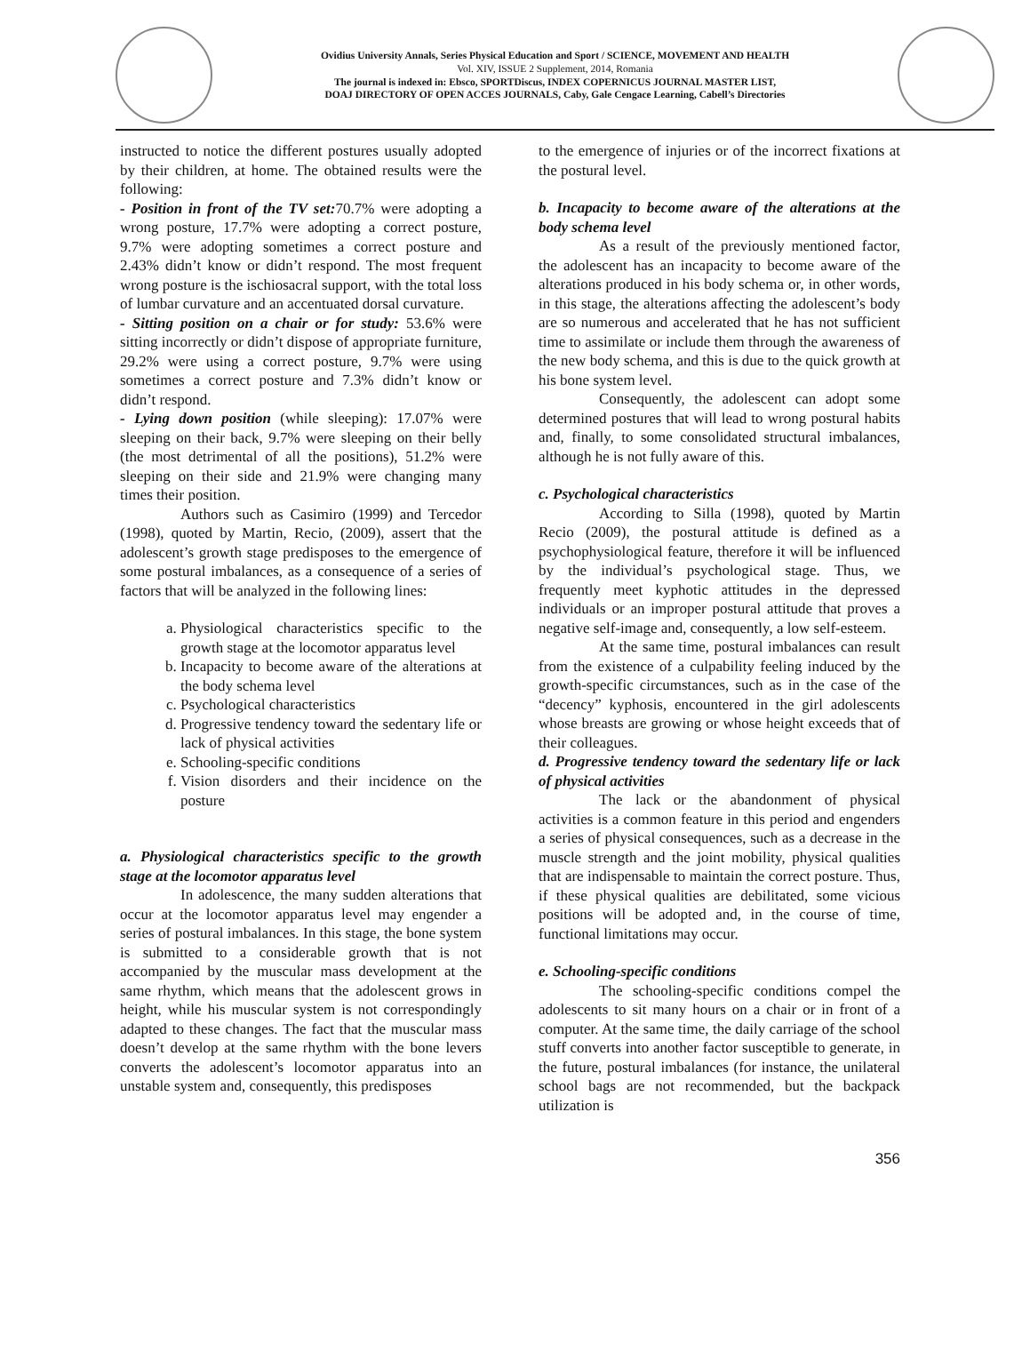Ovidius University Annals, Series Physical Education and Sport / SCIENCE, MOVEMENT AND HEALTH
Vol. XIV, ISSUE 2 Supplement, 2014, Romania
The journal is indexed in: Ebsco, SPORTDiscus, INDEX COPERNICUS JOURNAL MASTER LIST,
DOAJ DIRECTORY OF OPEN ACCES JOURNALS, Caby, Gale Cengace Learning, Cabell’s Directories
instructed to notice the different postures usually adopted by their children, at home. The obtained results were the following:
- Position in front of the TV set: 70.7% were adopting a wrong posture, 17.7% were adopting a correct posture, 9.7% were adopting sometimes a correct posture and 2.43% didn’t know or didn’t respond. The most frequent wrong posture is the ischiosacral support, with the total loss of lumbar curvature and an accentuated dorsal curvature.
- Sitting position on a chair or for study: 53.6% were sitting incorrectly or didn’t dispose of appropriate furniture, 29.2% were using a correct posture, 9.7% were using sometimes a correct posture and 7.3% didn’t know or didn’t respond.
- Lying down position (while sleeping): 17.07% were sleeping on their back, 9.7% were sleeping on their belly (the most detrimental of all the positions), 51.2% were sleeping on their side and 21.9% were changing many times their position.
Authors such as Casimiro (1999) and Tercedor (1998), quoted by Martin, Recio, (2009), assert that the adolescent’s growth stage predisposes to the emergence of some postural imbalances, as a consequence of a series of factors that will be analyzed in the following lines:
a. Physiological characteristics specific to the growth stage at the locomotor apparatus level
b. Incapacity to become aware of the alterations at the body schema level
c. Psychological characteristics
d. Progressive tendency toward the sedentary life or lack of physical activities
e. Schooling-specific conditions
f. Vision disorders and their incidence on the posture
a. Physiological characteristics specific to the growth stage at the locomotor apparatus level
In adolescence, the many sudden alterations that occur at the locomotor apparatus level may engender a series of postural imbalances. In this stage, the bone system is submitted to a considerable growth that is not accompanied by the muscular mass development at the same rhythm, which means that the adolescent grows in height, while his muscular system is not correspondingly adapted to these changes. The fact that the muscular mass doesn’t develop at the same rhythm with the bone levers converts the adolescent’s locomotor apparatus into an unstable system and, consequently, this predisposes
to the emergence of injuries or of the incorrect fixations at the postural level.
b. Incapacity to become aware of the alterations at the body schema level
As a result of the previously mentioned factor, the adolescent has an incapacity to become aware of the alterations produced in his body schema or, in other words, in this stage, the alterations affecting the adolescent’s body are so numerous and accelerated that he has not sufficient time to assimilate or include them through the awareness of the new body schema, and this is due to the quick growth at his bone system level.
Consequently, the adolescent can adopt some determined postures that will lead to wrong postural habits and, finally, to some consolidated structural imbalances, although he is not fully aware of this.
c. Psychological characteristics
According to Silla (1998), quoted by Martin Recio (2009), the postural attitude is defined as a psychophysiological feature, therefore it will be influenced by the individual’s psychological stage. Thus, we frequently meet kyphotic attitudes in the depressed individuals or an improper postural attitude that proves a negative self-image and, consequently, a low self-esteem.
At the same time, postural imbalances can result from the existence of a culpability feeling induced by the growth-specific circumstances, such as in the case of the “decency” kyphosis, encountered in the girl adolescents whose breasts are growing or whose height exceeds that of their colleagues.
d. Progressive tendency toward the sedentary life or lack of physical activities
The lack or the abandonment of physical activities is a common feature in this period and engenders a series of physical consequences, such as a decrease in the muscle strength and the joint mobility, physical qualities that are indispensable to maintain the correct posture. Thus, if these physical qualities are debilitated, some vicious positions will be adopted and, in the course of time, functional limitations may occur.
e. Schooling-specific conditions
The schooling-specific conditions compel the adolescents to sit many hours on a chair or in front of a computer. At the same time, the daily carriage of the school stuff converts into another factor susceptible to generate, in the future, postural imbalances (for instance, the unilateral school bags are not recommended, but the backpack utilization is
356